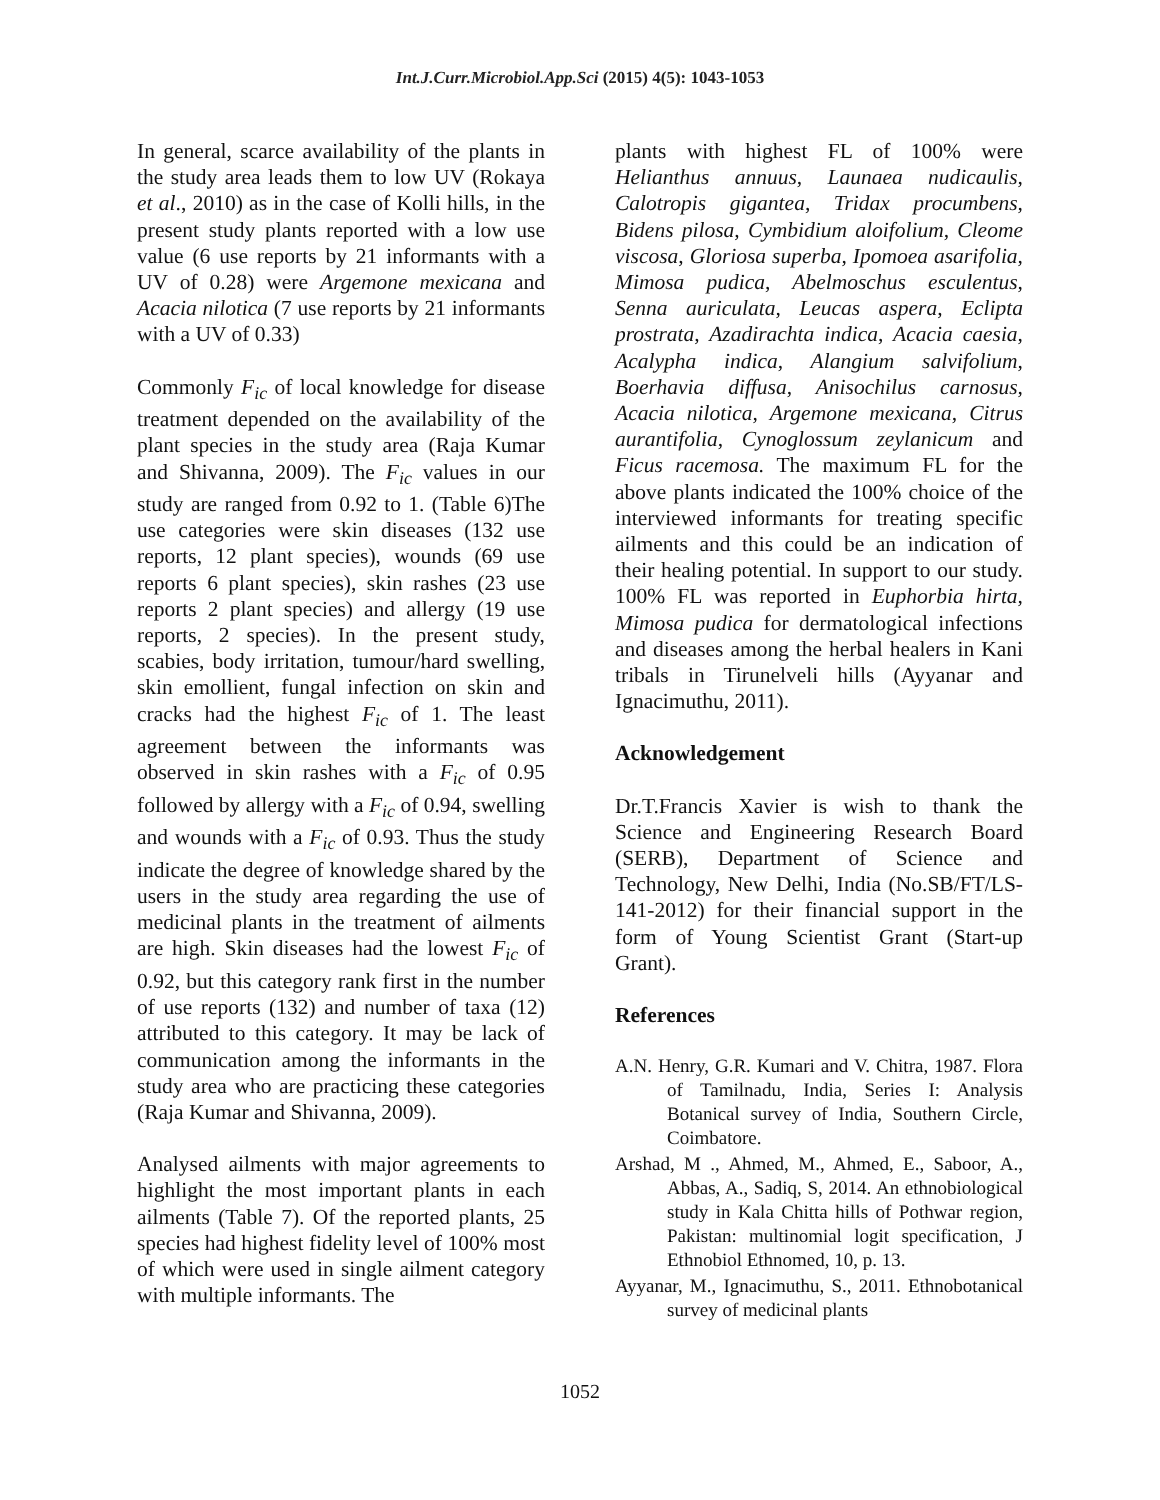Int.J.Curr.Microbiol.App.Sci (2015) 4(5): 1043-1053
In general, scarce availability of the plants in the study area leads them to low UV (Rokaya et al., 2010) as in the case of Kolli hills, in the present study plants reported with a low use value (6 use reports by 21 informants with a UV of 0.28) were Argemone mexicana and Acacia nilotica (7 use reports by 21 informants with a UV of 0.33)
Commonly F<sub>ic</sub> of local knowledge for disease treatment depended on the availability of the plant species in the study area (Raja Kumar and Shivanna, 2009). The F<sub>ic</sub> values in our study are ranged from 0.92 to 1. (Table 6)The use categories were skin diseases (132 use reports, 12 plant species), wounds (69 use reports 6 plant species), skin rashes (23 use reports 2 plant species) and allergy (19 use reports, 2 species). In the present study, scabies, body irritation, tumour/hard swelling, skin emollient, fungal infection on skin and cracks had the highest F<sub>ic</sub> of 1. The least agreement between the informants was observed in skin rashes with a F<sub>ic</sub> of 0.95 followed by allergy with a F<sub>ic</sub> of 0.94, swelling and wounds with a F<sub>ic</sub> of 0.93. Thus the study indicate the degree of knowledge shared by the users in the study area regarding the use of medicinal plants in the treatment of ailments are high. Skin diseases had the lowest F<sub>ic</sub> of 0.92, but this category rank first in the number of use reports (132) and number of taxa (12) attributed to this category. It may be lack of communication among the informants in the study area who are practicing these categories (Raja Kumar and Shivanna, 2009).
Analysed ailments with major agreements to highlight the most important plants in each ailments (Table 7). Of the reported plants, 25 species had highest fidelity level of 100% most of which were used in single ailment category with multiple informants. The
plants with highest FL of 100% were Helianthus annuus, Launaea nudicaulis, Calotropis gigantea, Tridax procumbens, Bidens pilosa, Cymbidium aloifolium, Cleome viscosa, Gloriosa superba, Ipomoea asarifolia, Mimosa pudica, Abelmoschus esculentus, Senna auriculata, Leucas aspera, Eclipta prostrata, Azadirachta indica, Acacia caesia, Acalypha indica, Alangium salvifolium, Boerhavia diffusa, Anisochilus carnosus, Acacia nilotica, Argemone mexicana, Citrus aurantifolia, Cynoglossum zeylanicum and Ficus racemosa. The maximum FL for the above plants indicated the 100% choice of the interviewed informants for treating specific ailments and this could be an indication of their healing potential. In support to our study. 100% FL was reported in Euphorbia hirta, Mimosa pudica for dermatological infections and diseases among the herbal healers in Kani tribals in Tirunelveli hills (Ayyanar and Ignacimuthu, 2011).
Acknowledgement
Dr.T.Francis Xavier is wish to thank the Science and Engineering Research Board (SERB), Department of Science and Technology, New Delhi, India (No.SB/FT/LS-141-2012) for their financial support in the form of Young Scientist Grant (Start-up Grant).
References
A.N. Henry, G.R. Kumari and V. Chitra, 1987. Flora of Tamilnadu, India, Series I: Analysis Botanical survey of India, Southern Circle, Coimbatore.
Arshad, M ., Ahmed, M., Ahmed, E., Saboor, A., Abbas, A., Sadiq, S, 2014. An ethnobiological study in Kala Chitta hills of Pothwar region, Pakistan: multinomial logit specification, J Ethnobiol Ethnomed, 10, p. 13.
Ayyanar, M., Ignacimuthu, S., 2011. Ethnobotanical survey of medicinal plants
1052